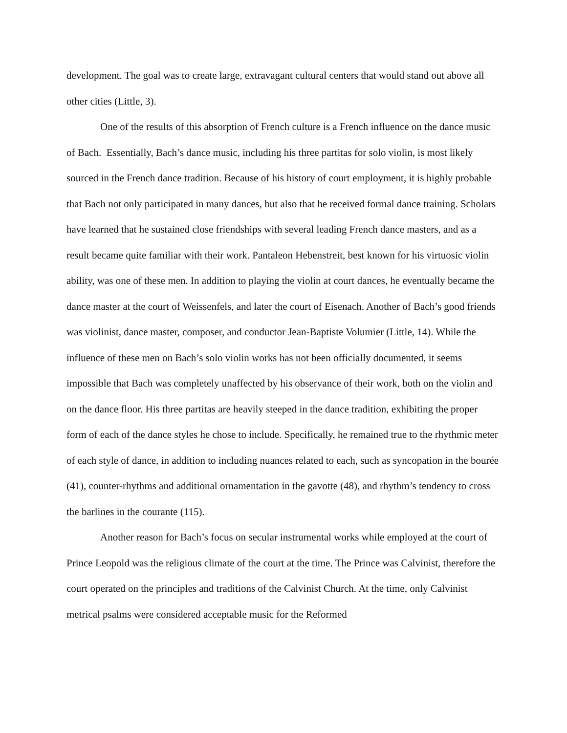development. The goal was to create large, extravagant cultural centers that would stand out above all other cities (Little, 3).
One of the results of this absorption of French culture is a French influence on the dance music of Bach. Essentially, Bach’s dance music, including his three partitas for solo violin, is most likely sourced in the French dance tradition. Because of his history of court employment, it is highly probable that Bach not only participated in many dances, but also that he received formal dance training. Scholars have learned that he sustained close friendships with several leading French dance masters, and as a result became quite familiar with their work. Pantaleon Hebenstreit, best known for his virtuosic violin ability, was one of these men. In addition to playing the violin at court dances, he eventually became the dance master at the court of Weissenfels, and later the court of Eisenach. Another of Bach’s good friends was violinist, dance master, composer, and conductor Jean-Baptiste Volumier (Little, 14). While the influence of these men on Bach’s solo violin works has not been officially documented, it seems impossible that Bach was completely unaffected by his observance of their work, both on the violin and on the dance floor. His three partitas are heavily steeped in the dance tradition, exhibiting the proper form of each of the dance styles he chose to include. Specifically, he remained true to the rhythmic meter of each style of dance, in addition to including nuances related to each, such as syncopation in the bourée (41), counter-rhythms and additional ornamentation in the gavotte (48), and rhythm’s tendency to cross the barlines in the courante (115).
Another reason for Bach’s focus on secular instrumental works while employed at the court of Prince Leopold was the religious climate of the court at the time. The Prince was Calvinist, therefore the court operated on the principles and traditions of the Calvinist Church. At the time, only Calvinist metrical psalms were considered acceptable music for the Reformed